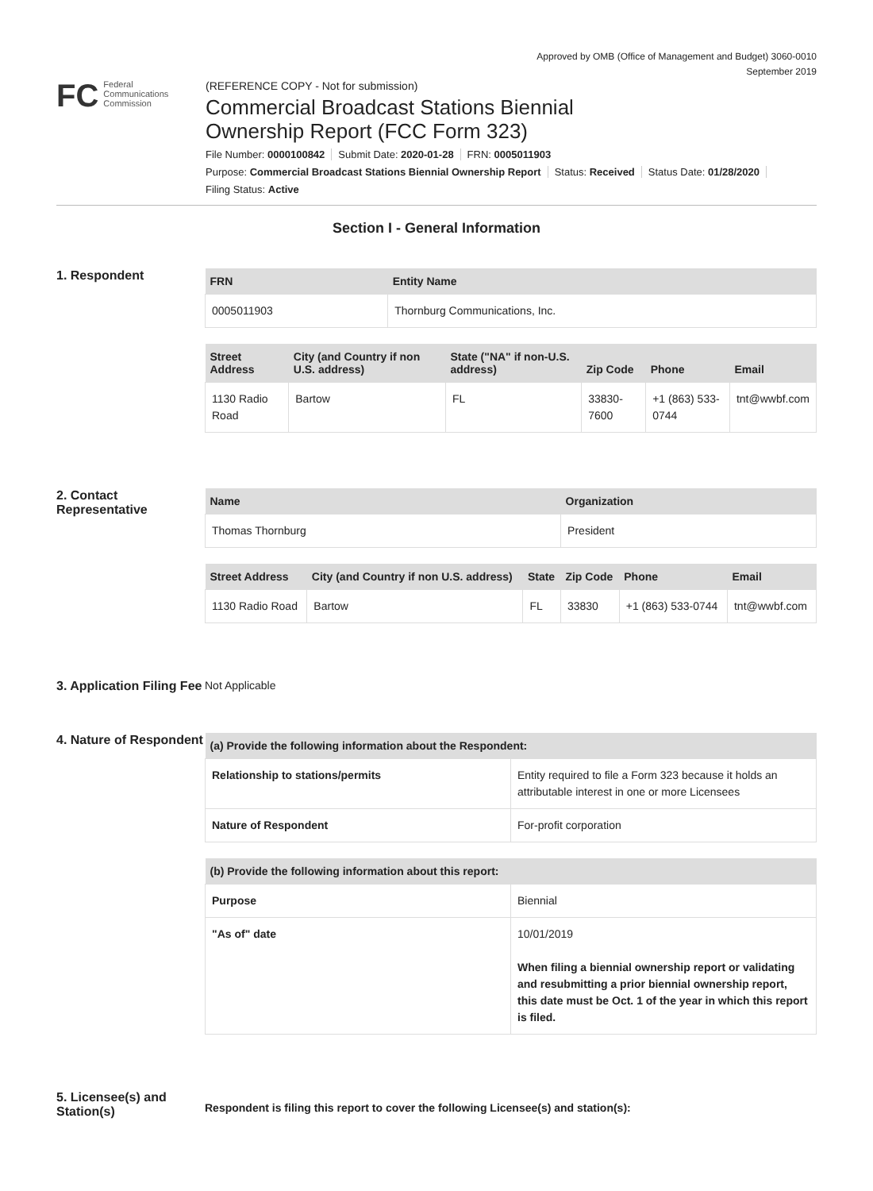Approved by OMB (Office of Management and Budget) 3060-0010
September 2019
FC Federal
Communications
Commission
(REFERENCE COPY - Not for submission)
Commercial Broadcast Stations Biennial
Ownership Report (FCC Form 323)
File Number: 0000100842 Submit Date: 2020-01-28 FRN: 0005011903
Purpose: Commercial Broadcast Stations Biennial Ownership Report Status: Received Status Date: 01/28/2020
Filing Status: Active
Section I - General Information
1. Respondent
| FRN | Entity Name |
| --- | --- |
| 0005011903 | Thornburg Communications, Inc. |
| Street Address | City (and Country if non U.S. address) | State ("NA" if non-U.S. address) | Zip Code | Phone | Email |
| --- | --- | --- | --- | --- | --- |
| 1130 Radio Road | Bartow | FL | 33830-7600 | +1 (863) 533-0744 | tnt@wwbf.com |
2. Contact Representative
| Name | Organization |
| --- | --- |
| Thomas Thornburg | President |
| Street Address | City (and Country if non U.S. address) | State | Zip Code | Phone | Email |
| --- | --- | --- | --- | --- | --- |
| 1130 Radio Road | Bartow | FL | 33830 | +1 (863) 533-0744 | tnt@wwbf.com |
3. Application Filing Fee
Not Applicable
4. Nature of Respondent
| (a) Provide the following information about the Respondent: | |
| --- | --- |
| Relationship to stations/permits | Entity required to file a Form 323 because it holds an attributable interest in one or more Licensees |
| Nature of Respondent | For-profit corporation |
| (b) Provide the following information about this report: | |
| --- | --- |
| Purpose | Biennial |
| "As of" date | 10/01/2019 When filing a biennial ownership report or validating and resubmitting a prior biennial ownership report, this date must be Oct. 1 of the year in which this report is filed. |
5. Licensee(s) and Station(s)
Respondent is filing this report to cover the following Licensee(s) and station(s):